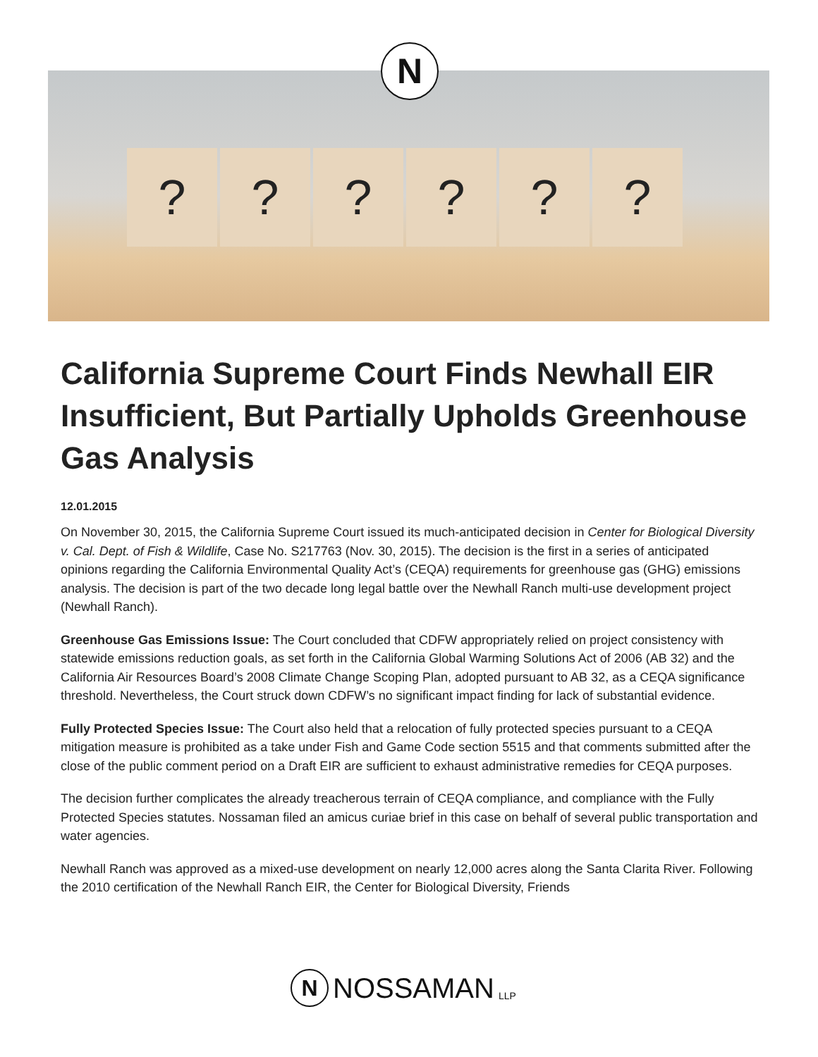? ? ? ? ? ?
N
California Supreme Court Finds Newhall EIR Insufficient, But Partially Upholds Greenhouse Gas Analysis
12.01.2015
On November 30, 2015, the California Supreme Court issued its much-anticipated decision in Center for Biological Diversity v. Cal. Dept. of Fish & Wildlife, Case No. S217763 (Nov. 30, 2015). The decision is the first in a series of anticipated opinions regarding the California Environmental Quality Act’s (CEQA) requirements for greenhouse gas (GHG) emissions analysis. The decision is part of the two decade long legal battle over the Newhall Ranch multi-use development project (Newhall Ranch).
Greenhouse Gas Emissions Issue: The Court concluded that CDFW appropriately relied on project consistency with statewide emissions reduction goals, as set forth in the California Global Warming Solutions Act of 2006 (AB 32) and the California Air Resources Board’s 2008 Climate Change Scoping Plan, adopted pursuant to AB 32, as a CEQA significance threshold. Nevertheless, the Court struck down CDFW’s no significant impact finding for lack of substantial evidence.
Fully Protected Species Issue: The Court also held that a relocation of fully protected species pursuant to a CEQA mitigation measure is prohibited as a take under Fish and Game Code section 5515 and that comments submitted after the close of the public comment period on a Draft EIR are sufficient to exhaust administrative remedies for CEQA purposes.
The decision further complicates the already treacherous terrain of CEQA compliance, and compliance with the Fully Protected Species statutes. Nossaman filed an amicus curiae brief in this case on behalf of several public transportation and water agencies.
Newhall Ranch was approved as a mixed-use development on nearly 12,000 acres along the Santa Clarita River. Following the 2010 certification of the Newhall Ranch EIR, the Center for Biological Diversity, Friends
N NOSSAMAN LLP